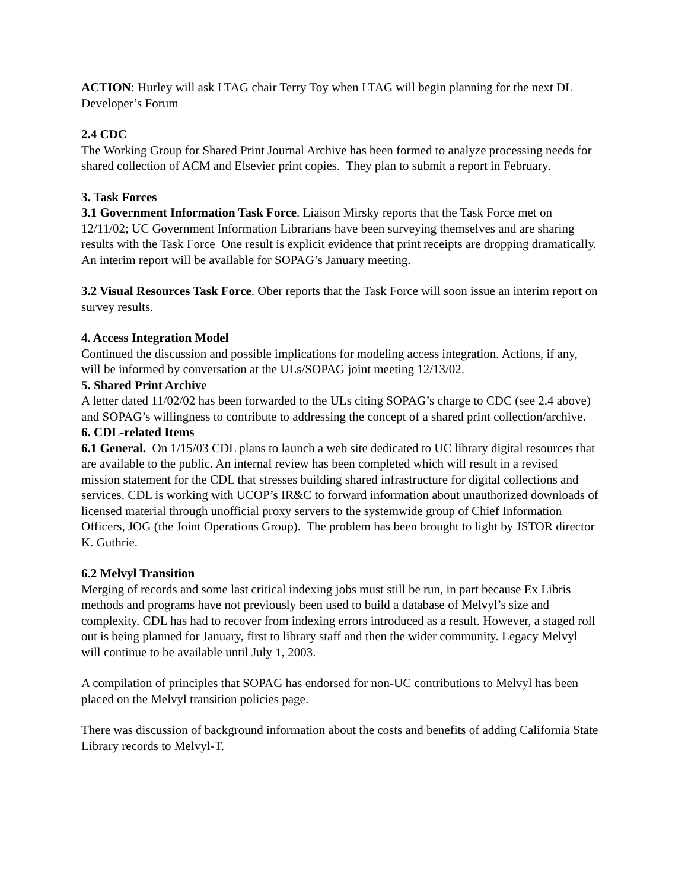ACTION: Hurley will ask LTAG chair Terry Toy when LTAG will begin planning for the next DL Developer’s Forum
2.4 CDC
The Working Group for Shared Print Journal Archive has been formed to analyze processing needs for shared collection of ACM and Elsevier print copies. They plan to submit a report in February.
3. Task Forces
3.1 Government Information Task Force. Liaison Mirsky reports that the Task Force met on 12/11/02; UC Government Information Librarians have been surveying themselves and are sharing results with the Task Force One result is explicit evidence that print receipts are dropping dramatically. An interim report will be available for SOPAG’s January meeting.
3.2 Visual Resources Task Force. Ober reports that the Task Force will soon issue an interim report on survey results.
4. Access Integration Model
Continued the discussion and possible implications for modeling access integration. Actions, if any, will be informed by conversation at the ULs/SOPAG joint meeting 12/13/02.
5. Shared Print Archive
A letter dated 11/02/02 has been forwarded to the ULs citing SOPAG’s charge to CDC (see 2.4 above) and SOPAG’s willingness to contribute to addressing the concept of a shared print collection/archive.
6. CDL-related Items
6.1 General. On 1/15/03 CDL plans to launch a web site dedicated to UC library digital resources that are available to the public. An internal review has been completed which will result in a revised mission statement for the CDL that stresses building shared infrastructure for digital collections and services. CDL is working with UCOP’s IR&C to forward information about unauthorized downloads of licensed material through unofficial proxy servers to the systemwide group of Chief Information Officers, JOG (the Joint Operations Group). The problem has been brought to light by JSTOR director K. Guthrie.
6.2 Melvyl Transition
Merging of records and some last critical indexing jobs must still be run, in part because Ex Libris methods and programs have not previously been used to build a database of Melvyl’s size and complexity. CDL has had to recover from indexing errors introduced as a result. However, a staged roll out is being planned for January, first to library staff and then the wider community. Legacy Melvyl will continue to be available until July 1, 2003.
A compilation of principles that SOPAG has endorsed for non-UC contributions to Melvyl has been placed on the Melvyl transition policies page.
There was discussion of background information about the costs and benefits of adding California State Library records to Melvyl-T.